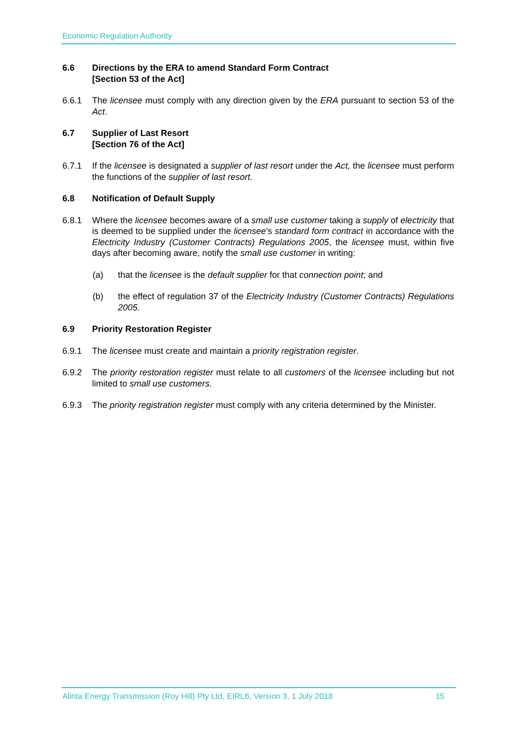Economic Regulation Authority
6.6 Directions by the ERA to amend Standard Form Contract
[Section 53 of the Act]
6.6.1 The licensee must comply with any direction given by the ERA pursuant to section 53 of the Act.
6.7 Supplier of Last Resort
[Section 76 of the Act]
6.7.1 If the licensee is designated a supplier of last resort under the Act, the licensee must perform the functions of the supplier of last resort.
6.8 Notification of Default Supply
6.8.1 Where the licensee becomes aware of a small use customer taking a supply of electricity that is deemed to be supplied under the licensee’s standard form contract in accordance with the Electricity Industry (Customer Contracts) Regulations 2005, the licensee must, within five days after becoming aware, notify the small use customer in writing:
(a) that the licensee is the default supplier for that connection point; and
(b) the effect of regulation 37 of the Electricity Industry (Customer Contracts) Regulations 2005.
6.9 Priority Restoration Register
6.9.1 The licensee must create and maintain a priority registration register.
6.9.2 The priority restoration register must relate to all customers of the licensee including but not limited to small use customers.
6.9.3 The priority registration register must comply with any criteria determined by the Minister.
Alinta Energy Transmission (Roy Hill) Pty Ltd, EIRL6, Version 3, 1 July 2018 15